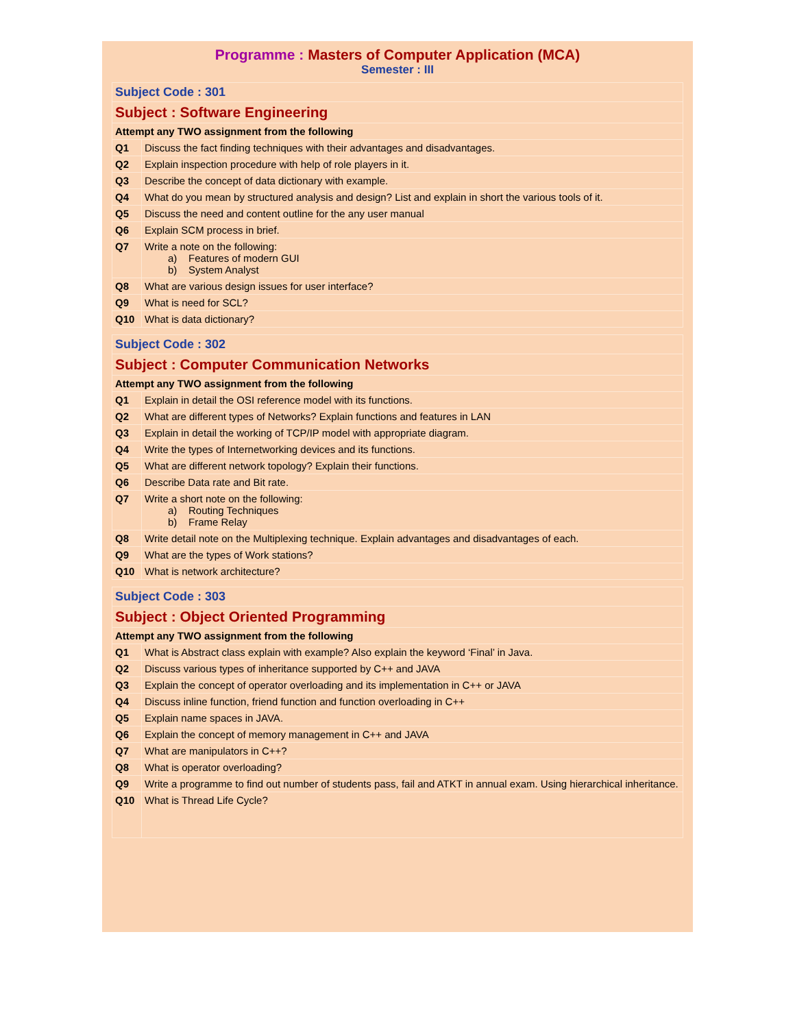Programme : Masters of Computer Application (MCA)
Semester : III
| Subject Code : 301 | |
| Subject : Software Engineering | |
| Attempt any TWO assignment from the following | |
| Q1 | Discuss the fact finding techniques with their advantages and disadvantages. |
| Q2 | Explain inspection procedure with help of role players in it. |
| Q3 | Describe the concept of data dictionary with example. |
| Q4 | What do you mean by structured analysis and design? List and explain in short the various tools of it. |
| Q5 | Discuss the need and content outline for the any user manual |
| Q6 | Explain SCM process in brief. |
| Q7 | Write a note on the following: a) Features of modern GUI b) System Analyst |
| Q8 | What are various design issues for user interface? |
| Q9 | What is need for SCL? |
| Q10 | What is data dictionary? |
| Subject Code : 302 | |
| Subject : Computer Communication Networks | |
| Attempt any TWO assignment from the following | |
| Q1 | Explain in detail the OSI reference model with its functions. |
| Q2 | What are different types of Networks? Explain functions and features in LAN |
| Q3 | Explain in detail the working of TCP/IP model with appropriate diagram. |
| Q4 | Write the types of Internetworking devices and its functions. |
| Q5 | What are different network topology? Explain their functions. |
| Q6 | Describe Data rate and Bit rate. |
| Q7 | Write a short note on the following: a) Routing Techniques b) Frame Relay |
| Q8 | Write detail note on the Multiplexing technique. Explain advantages and disadvantages of each. |
| Q9 | What are the types of Work stations? |
| Q10 | What is network architecture? |
| Subject Code : 303 | |
| Subject : Object Oriented Programming | |
| Attempt any TWO assignment from the following | |
| Q1 | What is Abstract class explain with example? Also explain the keyword ‘Final’ in Java. |
| Q2 | Discuss various types of inheritance supported by C++ and JAVA |
| Q3 | Explain the concept of operator overloading and its implementation in C++ or JAVA |
| Q4 | Discuss inline function, friend function and function overloading in C++ |
| Q5 | Explain name spaces in JAVA. |
| Q6 | Explain the concept of memory management in C++ and JAVA |
| Q7 | What are manipulators in C++? |
| Q8 | What is operator overloading? |
| Q9 | Write a programme to find out number of students pass, fail and ATKT in annual exam. Using hierarchical inheritance. |
| Q10 | What is Thread Life Cycle? |